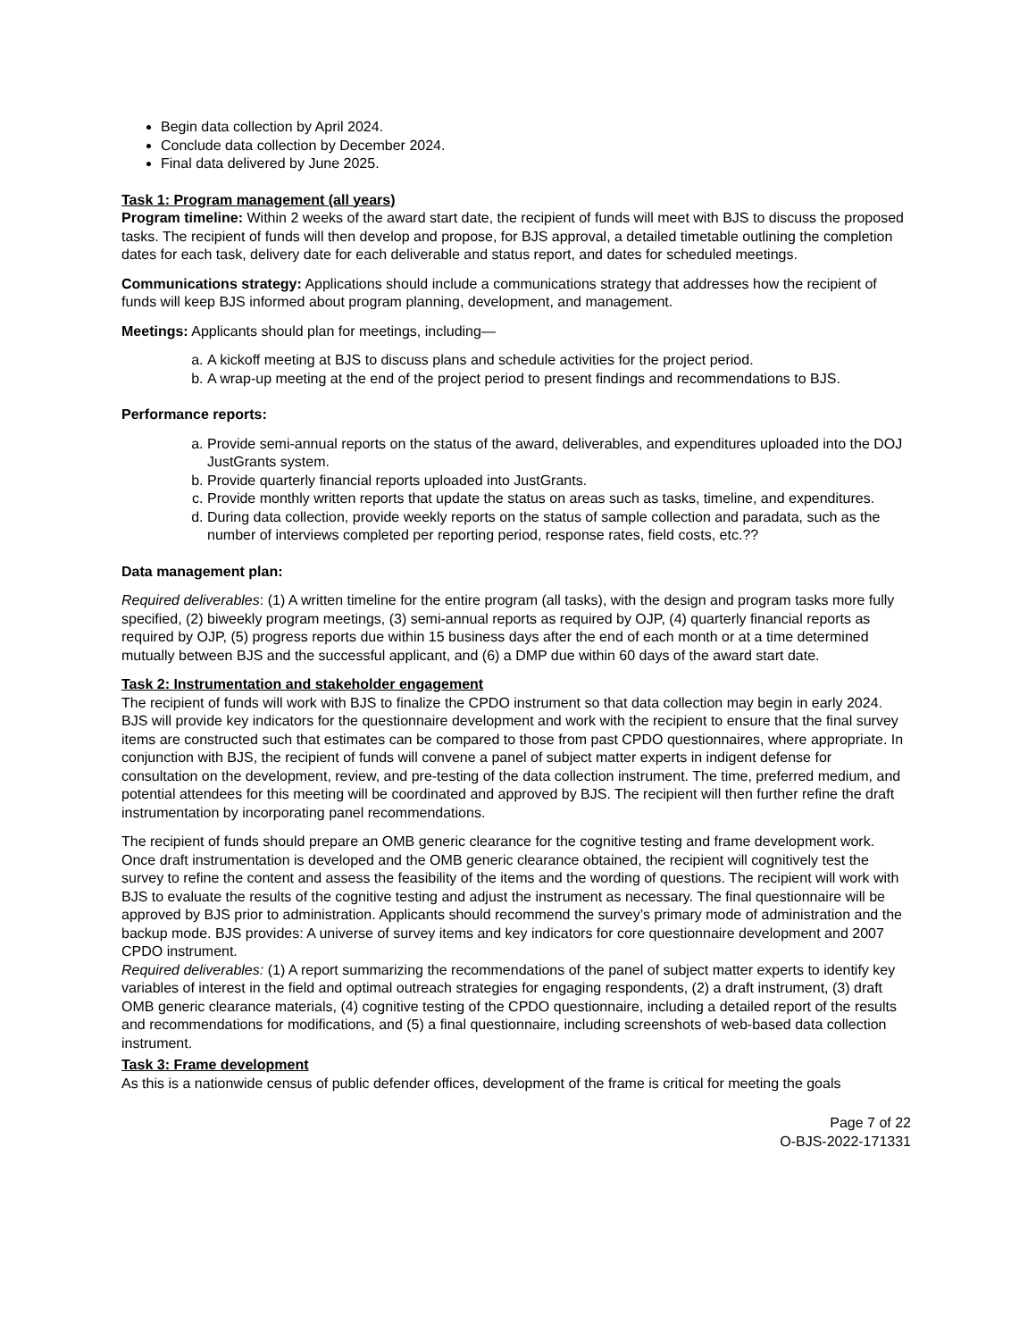Begin data collection by April 2024.
Conclude data collection by December 2024.
Final data delivered by June 2025.
Task 1: Program management (all years)
Program timeline: Within 2 weeks of the award start date, the recipient of funds will meet with BJS to discuss the proposed tasks. The recipient of funds will then develop and propose, for BJS approval, a detailed timetable outlining the completion dates for each task, delivery date for each deliverable and status report, and dates for scheduled meetings.
Communications strategy: Applications should include a communications strategy that addresses how the recipient of funds will keep BJS informed about program planning, development, and management.
Meetings: Applicants should plan for meetings, including—
a. A kickoff meeting at BJS to discuss plans and schedule activities for the project period.
b. A wrap-up meeting at the end of the project period to present findings and recommendations to BJS.
Performance reports:
a. Provide semi-annual reports on the status of the award, deliverables, and expenditures uploaded into the DOJ JustGrants system.
b. Provide quarterly financial reports uploaded into JustGrants.
c. Provide monthly written reports that update the status on areas such as tasks, timeline, and expenditures.
d. During data collection, provide weekly reports on the status of sample collection and paradata, such as the number of interviews completed per reporting period, response rates, field costs, etc.??
Data management plan:
Required deliverables: (1) A written timeline for the entire program (all tasks), with the design and program tasks more fully specified, (2) biweekly program meetings, (3) semi-annual reports as required by OJP, (4) quarterly financial reports as required by OJP, (5) progress reports due within 15 business days after the end of each month or at a time determined mutually between BJS and the successful applicant, and (6) a DMP due within 60 days of the award start date.
Task 2: Instrumentation and stakeholder engagement
The recipient of funds will work with BJS to finalize the CPDO instrument so that data collection may begin in early 2024. BJS will provide key indicators for the questionnaire development and work with the recipient to ensure that the final survey items are constructed such that estimates can be compared to those from past CPDO questionnaires, where appropriate. In conjunction with BJS, the recipient of funds will convene a panel of subject matter experts in indigent defense for consultation on the development, review, and pre-testing of the data collection instrument. The time, preferred medium, and potential attendees for this meeting will be coordinated and approved by BJS. The recipient will then further refine the draft instrumentation by incorporating panel recommendations.
The recipient of funds should prepare an OMB generic clearance for the cognitive testing and frame development work. Once draft instrumentation is developed and the OMB generic clearance obtained, the recipient will cognitively test the survey to refine the content and assess the feasibility of the items and the wording of questions. The recipient will work with BJS to evaluate the results of the cognitive testing and adjust the instrument as necessary. The final questionnaire will be approved by BJS prior to administration. Applicants should recommend the survey’s primary mode of administration and the backup mode. BJS provides: A universe of survey items and key indicators for core questionnaire development and 2007 CPDO instrument.
Required deliverables: (1) A report summarizing the recommendations of the panel of subject matter experts to identify key variables of interest in the field and optimal outreach strategies for engaging respondents, (2) a draft instrument, (3) draft OMB generic clearance materials, (4) cognitive testing of the CPDO questionnaire, including a detailed report of the results and recommendations for modifications, and (5) a final questionnaire, including screenshots of web-based data collection instrument.
Task 3: Frame development
As this is a nationwide census of public defender offices, development of the frame is critical for meeting the goals
Page 7 of 22
O-BJS-2022-171331